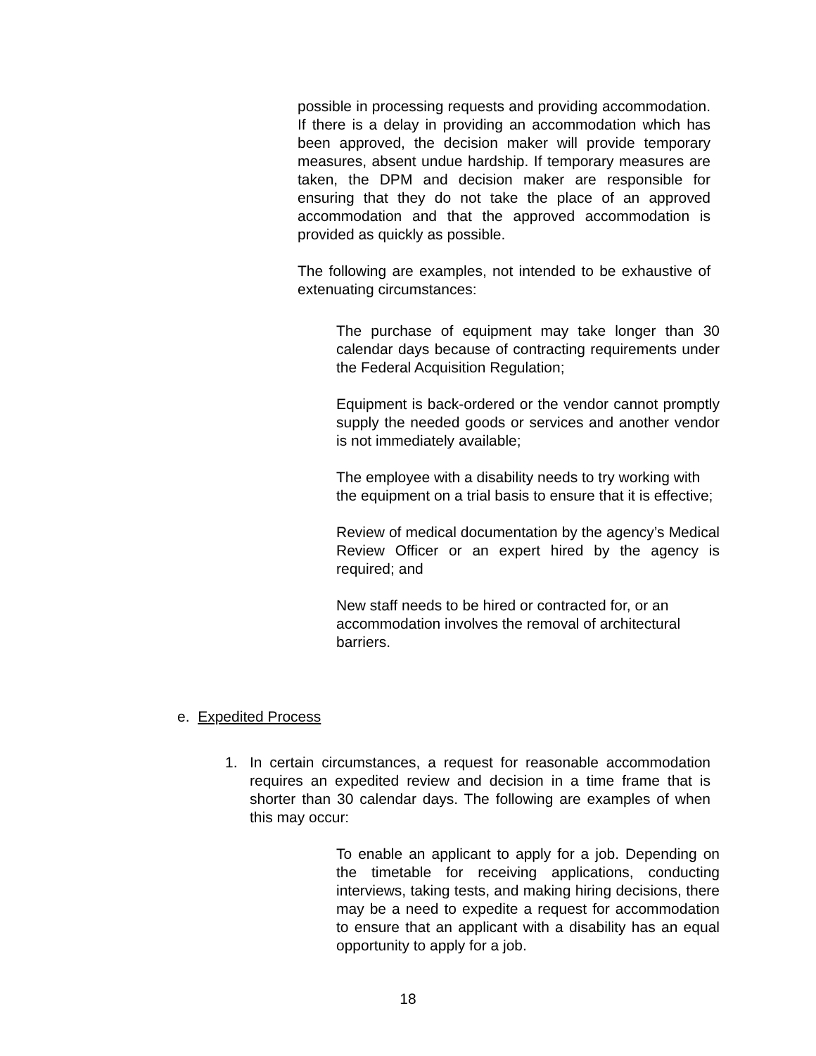possible in processing requests and providing accommodation. If there is a delay in providing an accommodation which has been approved, the decision maker will provide temporary measures, absent undue hardship. If temporary measures are taken, the DPM and decision maker are responsible for ensuring that they do not take the place of an approved accommodation and that the approved accommodation is provided as quickly as possible.
The following are examples, not intended to be exhaustive of extenuating circumstances:
The purchase of equipment may take longer than 30 calendar days because of contracting requirements under the Federal Acquisition Regulation;
Equipment is back-ordered or the vendor cannot promptly supply the needed goods or services and another vendor is not immediately available;
The employee with a disability needs to try working with the equipment on a trial basis to ensure that it is effective;
Review of medical documentation by the agency’s Medical Review Officer or an expert hired by the agency is required; and
New staff needs to be hired or contracted for, or an accommodation involves the removal of architectural barriers.
e. Expedited Process
1. In certain circumstances, a request for reasonable accommodation requires an expedited review and decision in a time frame that is shorter than 30 calendar days. The following are examples of when this may occur:
To enable an applicant to apply for a job. Depending on the timetable for receiving applications, conducting interviews, taking tests, and making hiring decisions, there may be a need to expedite a request for accommodation to ensure that an applicant with a disability has an equal opportunity to apply for a job.
18